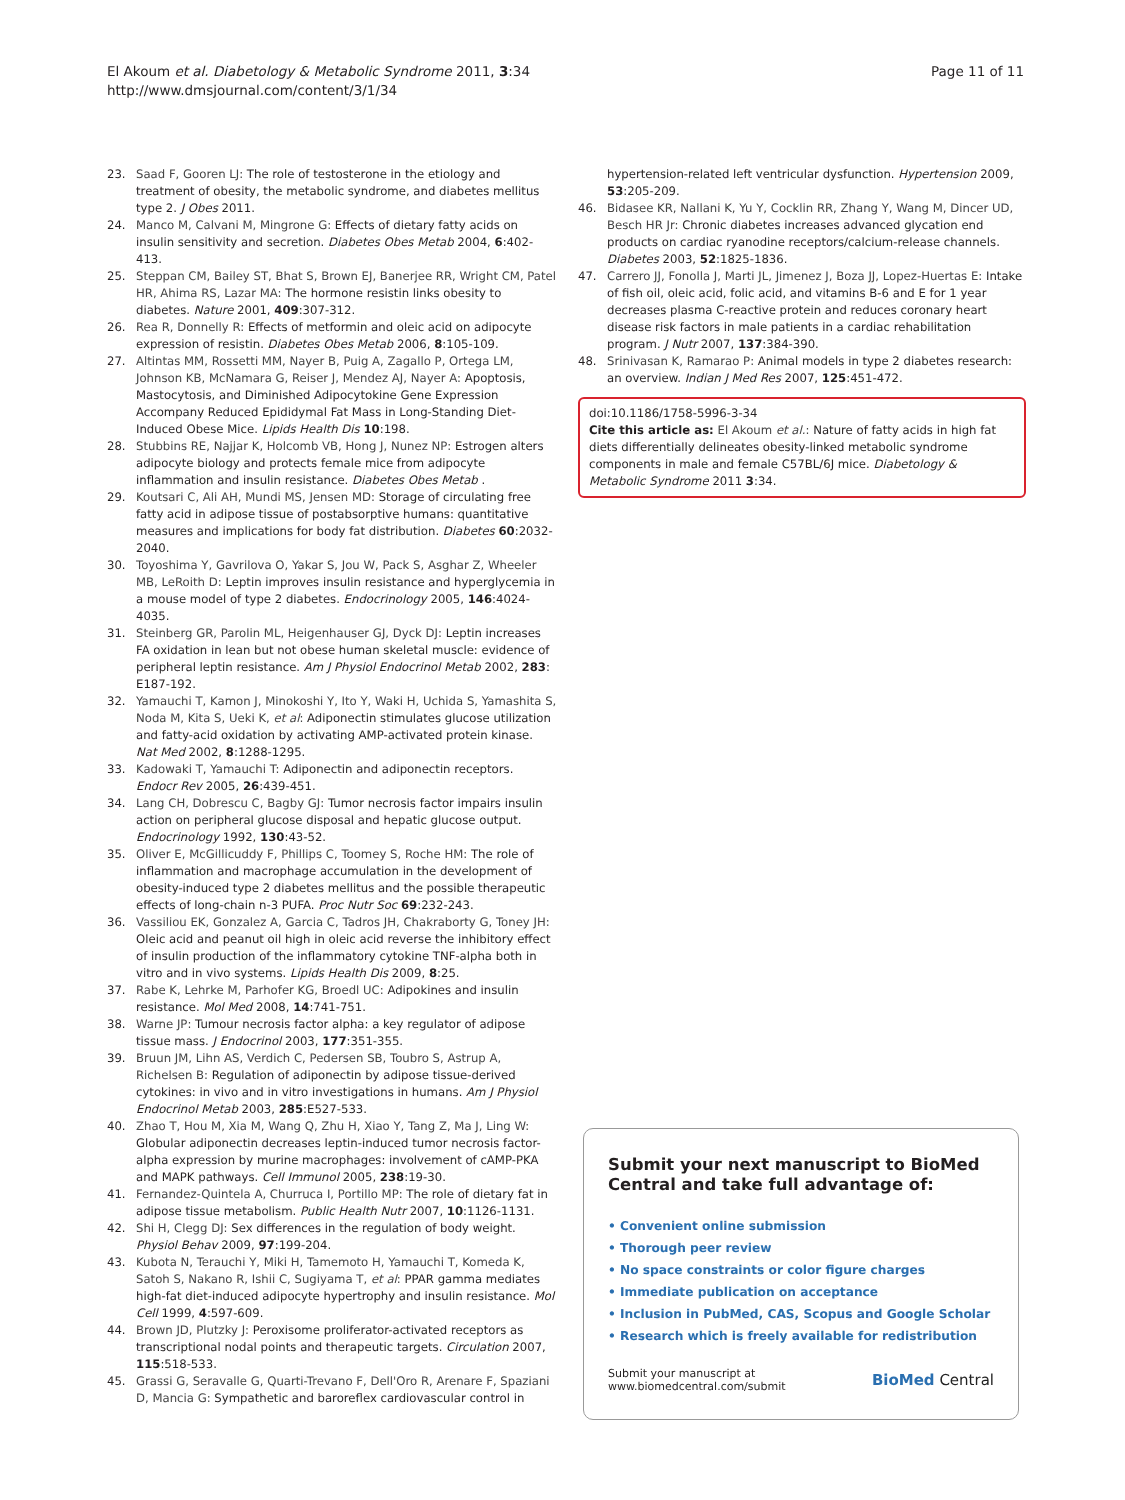El Akoum et al. Diabetology & Metabolic Syndrome 2011, 3:34
http://www.dmsjournal.com/content/3/1/34
Page 11 of 11
23. Saad F, Gooren LJ: The role of testosterone in the etiology and treatment of obesity, the metabolic syndrome, and diabetes mellitus type 2. J Obes 2011.
24. Manco M, Calvani M, Mingrone G: Effects of dietary fatty acids on insulin sensitivity and secretion. Diabetes Obes Metab 2004, 6:402-413.
25. Steppan CM, Bailey ST, Bhat S, Brown EJ, Banerjee RR, Wright CM, Patel HR, Ahima RS, Lazar MA: The hormone resistin links obesity to diabetes. Nature 2001, 409:307-312.
26. Rea R, Donnelly R: Effects of metformin and oleic acid on adipocyte expression of resistin. Diabetes Obes Metab 2006, 8:105-109.
27. Altintas MM, Rossetti MM, Nayer B, Puig A, Zagallo P, Ortega LM, Johnson KB, McNamara G, Reiser J, Mendez AJ, Nayer A: Apoptosis, Mastocytosis, and Diminished Adipocytokine Gene Expression Accompany Reduced Epididymal Fat Mass in Long-Standing Diet-Induced Obese Mice. Lipids Health Dis 10:198.
28. Stubbins RE, Najjar K, Holcomb VB, Hong J, Nunez NP: Estrogen alters adipocyte biology and protects female mice from adipocyte inflammation and insulin resistance. Diabetes Obes Metab .
29. Koutsari C, Ali AH, Mundi MS, Jensen MD: Storage of circulating free fatty acid in adipose tissue of postabsorptive humans: quantitative measures and implications for body fat distribution. Diabetes 60:2032-2040.
30. Toyoshima Y, Gavrilova O, Yakar S, Jou W, Pack S, Asghar Z, Wheeler MB, LeRoith D: Leptin improves insulin resistance and hyperglycemia in a mouse model of type 2 diabetes. Endocrinology 2005, 146:4024-4035.
31. Steinberg GR, Parolin ML, Heigenhauser GJ, Dyck DJ: Leptin increases FA oxidation in lean but not obese human skeletal muscle: evidence of peripheral leptin resistance. Am J Physiol Endocrinol Metab 2002, 283: E187-192.
32. Yamauchi T, Kamon J, Minokoshi Y, Ito Y, Waki H, Uchida S, Yamashita S, Noda M, Kita S, Ueki K, et al: Adiponectin stimulates glucose utilization and fatty-acid oxidation by activating AMP-activated protein kinase. Nat Med 2002, 8:1288-1295.
33. Kadowaki T, Yamauchi T: Adiponectin and adiponectin receptors. Endocr Rev 2005, 26:439-451.
34. Lang CH, Dobrescu C, Bagby GJ: Tumor necrosis factor impairs insulin action on peripheral glucose disposal and hepatic glucose output. Endocrinology 1992, 130:43-52.
35. Oliver E, McGillicuddy F, Phillips C, Toomey S, Roche HM: The role of inflammation and macrophage accumulation in the development of obesity-induced type 2 diabetes mellitus and the possible therapeutic effects of long-chain n-3 PUFA. Proc Nutr Soc 69:232-243.
36. Vassiliou EK, Gonzalez A, Garcia C, Tadros JH, Chakraborty G, Toney JH: Oleic acid and peanut oil high in oleic acid reverse the inhibitory effect of insulin production of the inflammatory cytokine TNF-alpha both in vitro and in vivo systems. Lipids Health Dis 2009, 8:25.
37. Rabe K, Lehrke M, Parhofer KG, Broedl UC: Adipokines and insulin resistance. Mol Med 2008, 14:741-751.
38. Warne JP: Tumour necrosis factor alpha: a key regulator of adipose tissue mass. J Endocrinol 2003, 177:351-355.
39. Bruun JM, Lihn AS, Verdich C, Pedersen SB, Toubro S, Astrup A, Richelsen B: Regulation of adiponectin by adipose tissue-derived cytokines: in vivo and in vitro investigations in humans. Am J Physiol Endocrinol Metab 2003, 285:E527-533.
40. Zhao T, Hou M, Xia M, Wang Q, Zhu H, Xiao Y, Tang Z, Ma J, Ling W: Globular adiponectin decreases leptin-induced tumor necrosis factor-alpha expression by murine macrophages: involvement of cAMP-PKA and MAPK pathways. Cell Immunol 2005, 238:19-30.
41. Fernandez-Quintela A, Churruca I, Portillo MP: The role of dietary fat in adipose tissue metabolism. Public Health Nutr 2007, 10:1126-1131.
42. Shi H, Clegg DJ: Sex differences in the regulation of body weight. Physiol Behav 2009, 97:199-204.
43. Kubota N, Terauchi Y, Miki H, Tamemoto H, Yamauchi T, Komeda K, Satoh S, Nakano R, Ishii C, Sugiyama T, et al: PPAR gamma mediates high-fat diet-induced adipocyte hypertrophy and insulin resistance. Mol Cell 1999, 4:597-609.
44. Brown JD, Plutzky J: Peroxisome proliferator-activated receptors as transcriptional nodal points and therapeutic targets. Circulation 2007, 115:518-533.
45. Grassi G, Seravalle G, Quarti-Trevano F, Dell'Oro R, Arenare F, Spaziani D, Mancia G: Sympathetic and baroreflex cardiovascular control in
hypertension-related left ventricular dysfunction. Hypertension 2009, 53:205-209.
46. Bidasee KR, Nallani K, Yu Y, Cocklin RR, Zhang Y, Wang M, Dincer UD, Besch HR Jr: Chronic diabetes increases advanced glycation end products on cardiac ryanodine receptors/calcium-release channels. Diabetes 2003, 52:1825-1836.
47. Carrero JJ, Fonolla J, Marti JL, Jimenez J, Boza JJ, Lopez-Huertas E: Intake of fish oil, oleic acid, folic acid, and vitamins B-6 and E for 1 year decreases plasma C-reactive protein and reduces coronary heart disease risk factors in male patients in a cardiac rehabilitation program. J Nutr 2007, 137:384-390.
48. Srinivasan K, Ramarao P: Animal models in type 2 diabetes research: an overview. Indian J Med Res 2007, 125:451-472.
doi:10.1186/1758-5996-3-34
Cite this article as: El Akoum et al.: Nature of fatty acids in high fat diets differentially delineates obesity-linked metabolic syndrome components in male and female C57BL/6J mice. Diabetology & Metabolic Syndrome 2011 3:34.
Submit your next manuscript to BioMed Central and take full advantage of:
• Convenient online submission
• Thorough peer review
• No space constraints or color figure charges
• Immediate publication on acceptance
• Inclusion in PubMed, CAS, Scopus and Google Scholar
• Research which is freely available for redistribution
Submit your manuscript at
www.biomedcentral.com/submit
BioMed Central